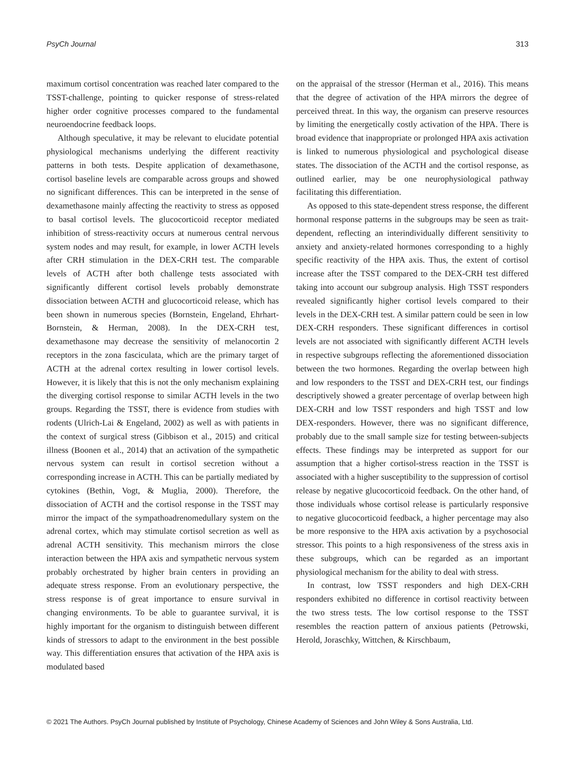PsyCh Journal 313
maximum cortisol concentration was reached later compared to the TSST-challenge, pointing to quicker response of stress-related higher order cognitive processes compared to the fundamental neuroendocrine feedback loops.
Although speculative, it may be relevant to elucidate potential physiological mechanisms underlying the different reactivity patterns in both tests. Despite application of dexamethasone, cortisol baseline levels are comparable across groups and showed no significant differences. This can be interpreted in the sense of dexamethasone mainly affecting the reactivity to stress as opposed to basal cortisol levels. The glucocorticoid receptor mediated inhibition of stress-reactivity occurs at numerous central nervous system nodes and may result, for example, in lower ACTH levels after CRH stimulation in the DEX-CRH test. The comparable levels of ACTH after both challenge tests associated with significantly different cortisol levels probably demonstrate dissociation between ACTH and glucocorticoid release, which has been shown in numerous species (Bornstein, Engeland, Ehrhart-Bornstein, & Herman, 2008). In the DEX-CRH test, dexamethasone may decrease the sensitivity of melanocortin 2 receptors in the zona fasciculata, which are the primary target of ACTH at the adrenal cortex resulting in lower cortisol levels. However, it is likely that this is not the only mechanism explaining the diverging cortisol response to similar ACTH levels in the two groups. Regarding the TSST, there is evidence from studies with rodents (Ulrich-Lai & Engeland, 2002) as well as with patients in the context of surgical stress (Gibbison et al., 2015) and critical illness (Boonen et al., 2014) that an activation of the sympathetic nervous system can result in cortisol secretion without a corresponding increase in ACTH. This can be partially mediated by cytokines (Bethin, Vogt, & Muglia, 2000). Therefore, the dissociation of ACTH and the cortisol response in the TSST may mirror the impact of the sympathoadrenomedullary system on the adrenal cortex, which may stimulate cortisol secretion as well as adrenal ACTH sensitivity. This mechanism mirrors the close interaction between the HPA axis and sympathetic nervous system probably orchestrated by higher brain centers in providing an adequate stress response. From an evolutionary perspective, the stress response is of great importance to ensure survival in changing environments. To be able to guarantee survival, it is highly important for the organism to distinguish between different kinds of stressors to adapt to the environment in the best possible way. This differentiation ensures that activation of the HPA axis is modulated based
on the appraisal of the stressor (Herman et al., 2016). This means that the degree of activation of the HPA mirrors the degree of perceived threat. In this way, the organism can preserve resources by limiting the energetically costly activation of the HPA. There is broad evidence that inappropriate or prolonged HPA axis activation is linked to numerous physiological and psychological disease states. The dissociation of the ACTH and the cortisol response, as outlined earlier, may be one neurophysiological pathway facilitating this differentiation.
As opposed to this state-dependent stress response, the different hormonal response patterns in the subgroups may be seen as trait-dependent, reflecting an interindividually different sensitivity to anxiety and anxiety-related hormones corresponding to a highly specific reactivity of the HPA axis. Thus, the extent of cortisol increase after the TSST compared to the DEX-CRH test differed taking into account our subgroup analysis. High TSST responders revealed significantly higher cortisol levels compared to their levels in the DEX-CRH test. A similar pattern could be seen in low DEX-CRH responders. These significant differences in cortisol levels are not associated with significantly different ACTH levels in respective subgroups reflecting the aforementioned dissociation between the two hormones. Regarding the overlap between high and low responders to the TSST and DEX-CRH test, our findings descriptively showed a greater percentage of overlap between high DEX-CRH and low TSST responders and high TSST and low DEX-responders. However, there was no significant difference, probably due to the small sample size for testing between-subjects effects. These findings may be interpreted as support for our assumption that a higher cortisol-stress reaction in the TSST is associated with a higher susceptibility to the suppression of cortisol release by negative glucocorticoid feedback. On the other hand, of those individuals whose cortisol release is particularly responsive to negative glucocorticoid feedback, a higher percentage may also be more responsive to the HPA axis activation by a psychosocial stressor. This points to a high responsiveness of the stress axis in these subgroups, which can be regarded as an important physiological mechanism for the ability to deal with stress.
In contrast, low TSST responders and high DEX-CRH responders exhibited no difference in cortisol reactivity between the two stress tests. The low cortisol response to the TSST resembles the reaction pattern of anxious patients (Petrowski, Herold, Joraschky, Wittchen, & Kirschbaum,
© 2021 The Authors. PsyCh Journal published by Institute of Psychology, Chinese Academy of Sciences and John Wiley & Sons Australia, Ltd.